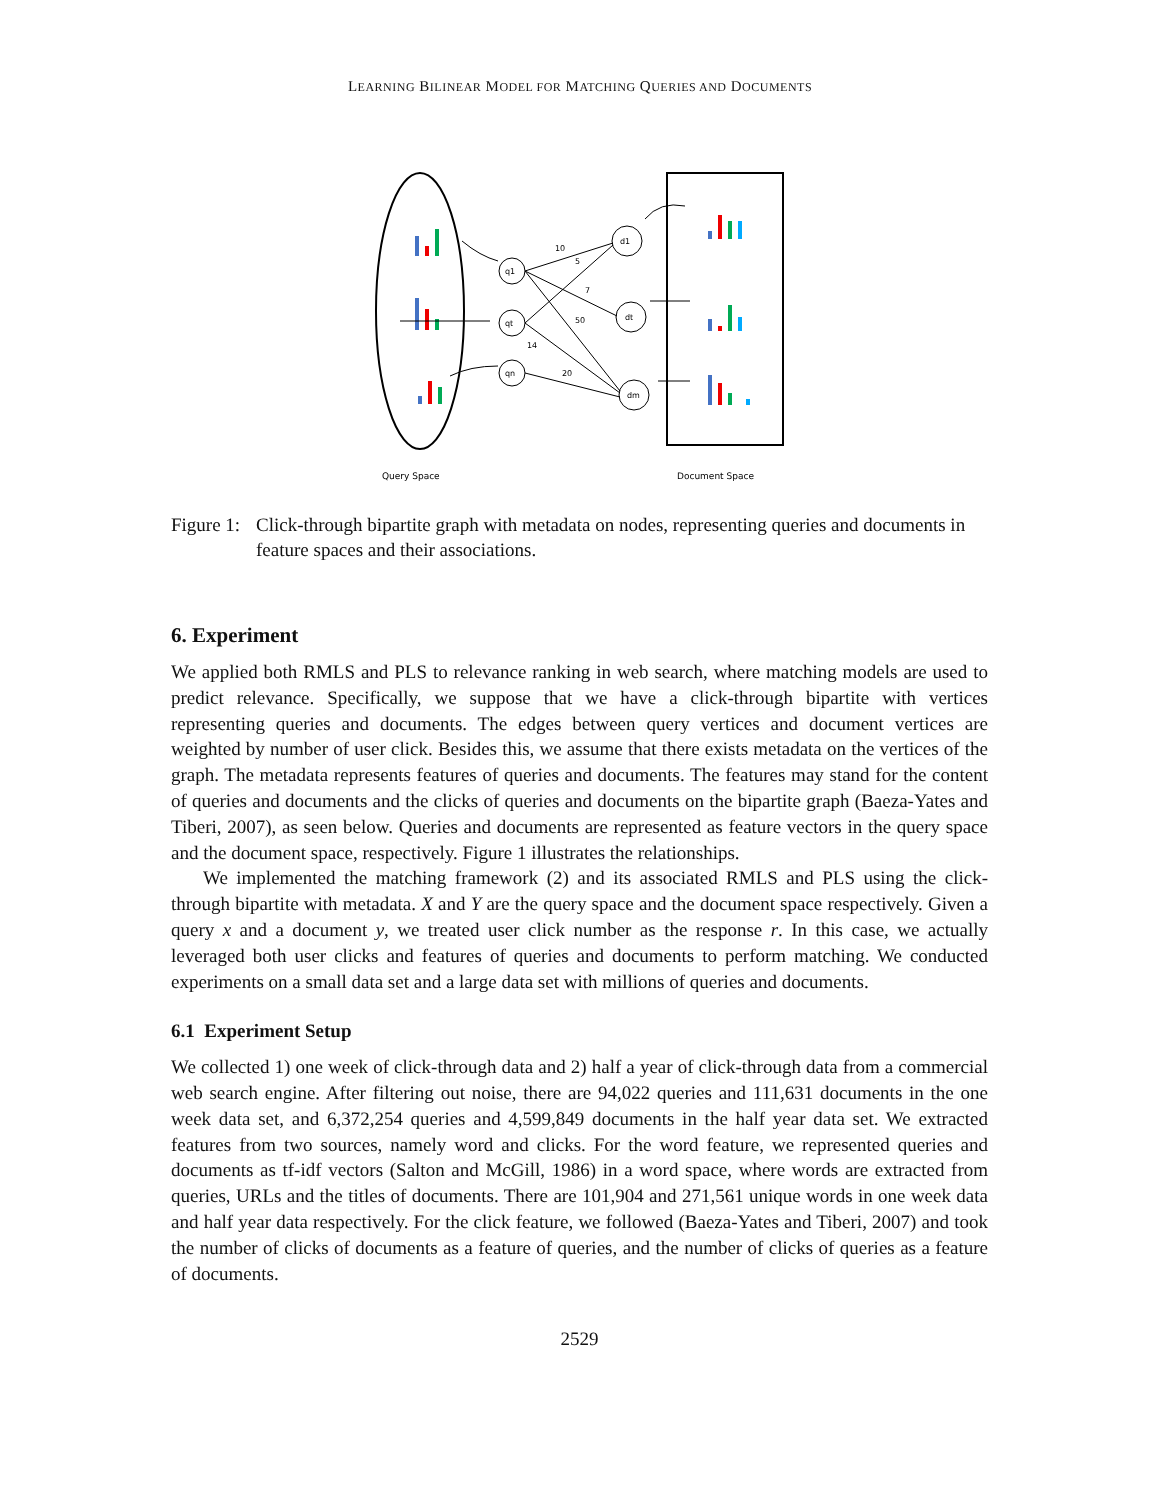LEARNING BILINEAR MODEL FOR MATCHING QUERIES AND DOCUMENTS
q1
qt
qn
d1
dt
dm
10
5
7
50
14
20
Query Space
Document Space
Figure 1: Click-through bipartite graph with metadata on nodes, representing queries and documents in feature spaces and their associations.
6. Experiment
We applied both RMLS and PLS to relevance ranking in web search, where matching models are used to predict relevance. Specifically, we suppose that we have a click-through bipartite with vertices representing queries and documents. The edges between query vertices and document vertices are weighted by number of user click. Besides this, we assume that there exists metadata on the vertices of the graph. The metadata represents features of queries and documents. The features may stand for the content of queries and documents and the clicks of queries and documents on the bipartite graph (Baeza-Yates and Tiberi, 2007), as seen below. Queries and documents are represented as feature vectors in the query space and the document space, respectively. Figure 1 illustrates the relationships.
We implemented the matching framework (2) and its associated RMLS and PLS using the click-through bipartite with metadata. X and Y are the query space and the document space respectively. Given a query x and a document y, we treated user click number as the response r. In this case, we actually leveraged both user clicks and features of queries and documents to perform matching. We conducted experiments on a small data set and a large data set with millions of queries and documents.
6.1 Experiment Setup
We collected 1) one week of click-through data and 2) half a year of click-through data from a commercial web search engine. After filtering out noise, there are 94,022 queries and 111,631 documents in the one week data set, and 6,372,254 queries and 4,599,849 documents in the half year data set. We extracted features from two sources, namely word and clicks. For the word feature, we represented queries and documents as tf-idf vectors (Salton and McGill, 1986) in a word space, where words are extracted from queries, URLs and the titles of documents. There are 101,904 and 271,561 unique words in one week data and half year data respectively. For the click feature, we followed (Baeza-Yates and Tiberi, 2007) and took the number of clicks of documents as a feature of queries, and the number of clicks of queries as a feature of documents.
2529